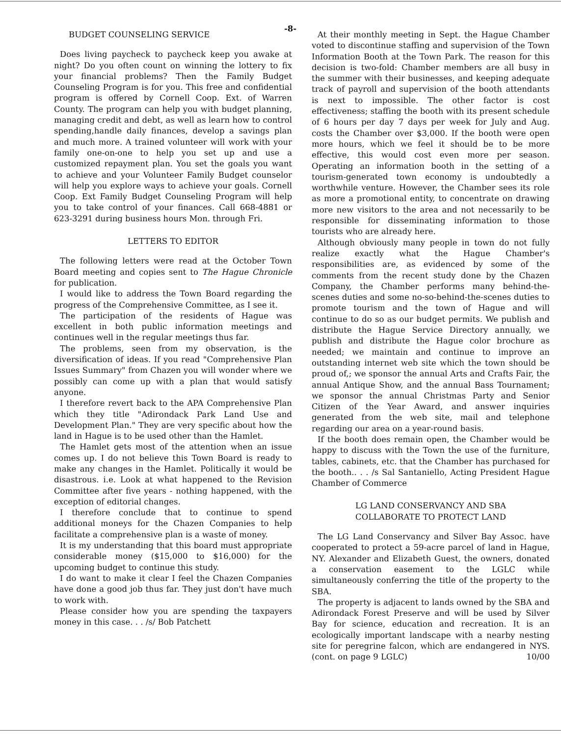-8-
BUDGET COUNSELING SERVICE
Does living paycheck to paycheck keep you awake at night? Do you often count on winning the lottery to fix your financial problems? Then the Family Budget Counseling Program is for you. This free and confidential program is offered by Cornell Coop. Ext. of Warren County. The program can help you with budget planning, managing credit and debt, as well as learn how to control spending,handle daily finances, develop a savings plan and much more. A trained volunteer will work with your family one-on-one to help you set up and use a customized repayment plan. You set the goals you want to achieve and your Volunteer Family Budget counselor will help you explore ways to achieve your goals. Cornell Coop. Ext Family Budget Counseling Program will help you to take control of your finances. Call 668-4881 or 623-3291 during business hours Mon. through Fri.
LETTERS TO EDITOR
The following letters were read at the October Town Board meeting and copies sent to The Hague Chronicle for publication.
I would like to address the Town Board regarding the progress of the Comprehensive Committee, as I see it.
The participation of the residents of Hague was excellent in both public information meetings and continues well in the regular meetings thus far.
The problems, seen from my observation, is the diversification of ideas. If you read "Comprehensive Plan Issues Summary" from Chazen you will wonder where we possibly can come up with a plan that would satisfy anyone.
I therefore revert back to the APA Comprehensive Plan which they title "Adirondack Park Land Use and Development Plan." They are very specific about how the land in Hague is to be used other than the Hamlet.
The Hamlet gets most of the attention when an issue comes up. I do not believe this Town Board is ready to make any changes in the Hamlet. Politically it would be disastrous. i.e. Look at what happened to the Revision Committee after five years - nothing happened, with the exception of editorial changes.
I therefore conclude that to continue to spend additional moneys for the Chazen Companies to help facilitate a comprehensive plan is a waste of money.
It is my understanding that this board must appropriate considerable money ($15,000 to $16,000) for the upcoming budget to continue this study.
I do want to make it clear I feel the Chazen Companies have done a good job thus far. They just don't have much to work with.
Please consider how you are spending the taxpayers money in this case. . . /s/ Bob Patchett
At their monthly meeting in Sept. the Hague Chamber voted to discontinue staffing and supervision of the Town Information Booth at the Town Park. The reason for this decision is two-fold: Chamber members are all busy in the summer with their businesses, and keeping adequate track of payroll and supervision of the booth attendants is next to impossible. The other factor is cost effectiveness; staffing the booth with its present schedule of 6 hours per day 7 days per week for July and Aug. costs the Chamber over $3,000. If the booth were open more hours, which we feel it should be to be more effective, this would cost even more per season. Operating an information booth in the setting of a tourism-generated town economy is undoubtedly a worthwhile venture. However, the Chamber sees its role as more a promotional entity, to concentrate on drawing more new visitors to the area and not necessarily to be responsible for disseminating information to those tourists who are already here.
Although obviously many people in town do not fully realize exactly what the Hague Chamber's responsibilities are, as evidenced by some of the comments from the recent study done by the Chazen Company, the Chamber performs many behind-the-scenes duties and some no-so-behind-the-scenes duties to promote tourism and the town of Hague and will continue to do so as our budget permits. We publish and distribute the Hague Service Directory annually, we publish and distribute the Hague color brochure as needed; we maintain and continue to improve an outstanding internet web site which the town should be proud of,; we sponsor the annual Arts and Crafts Fair, the annual Antique Show, and the annual Bass Tournament; we sponsor the annual Christmas Party and Senior Citizen of the Year Award, and answer inquiries generated from the web site, mail and telephone regarding our area on a year-round basis.
If the booth does remain open, the Chamber would be happy to discuss with the Town the use of the furniture, tables, cabinets, etc. that the Chamber has purchased for the booth.. . . /s Sal Santaniello, Acting President Hague Chamber of Commerce
LG LAND CONSERVANCY AND SBA
COLLABORATE TO PROTECT LAND
The LG Land Conservancy and Silver Bay Assoc. have cooperated to protect a 59-acre parcel of land in Hague, NY. Alexander and Elizabeth Guest, the owners, donated a conservation easement to the LGLC while simultaneously conferring the title of the property to the SBA.
The property is adjacent to lands owned by the SBA and Adirondack Forest Preserve and will be used by Silver Bay for science, education and recreation. It is an ecologically important landscape with a nearby nesting site for peregrine falcon, which are endangered in NYS. (cont. on page 9 LGLC) 10/00